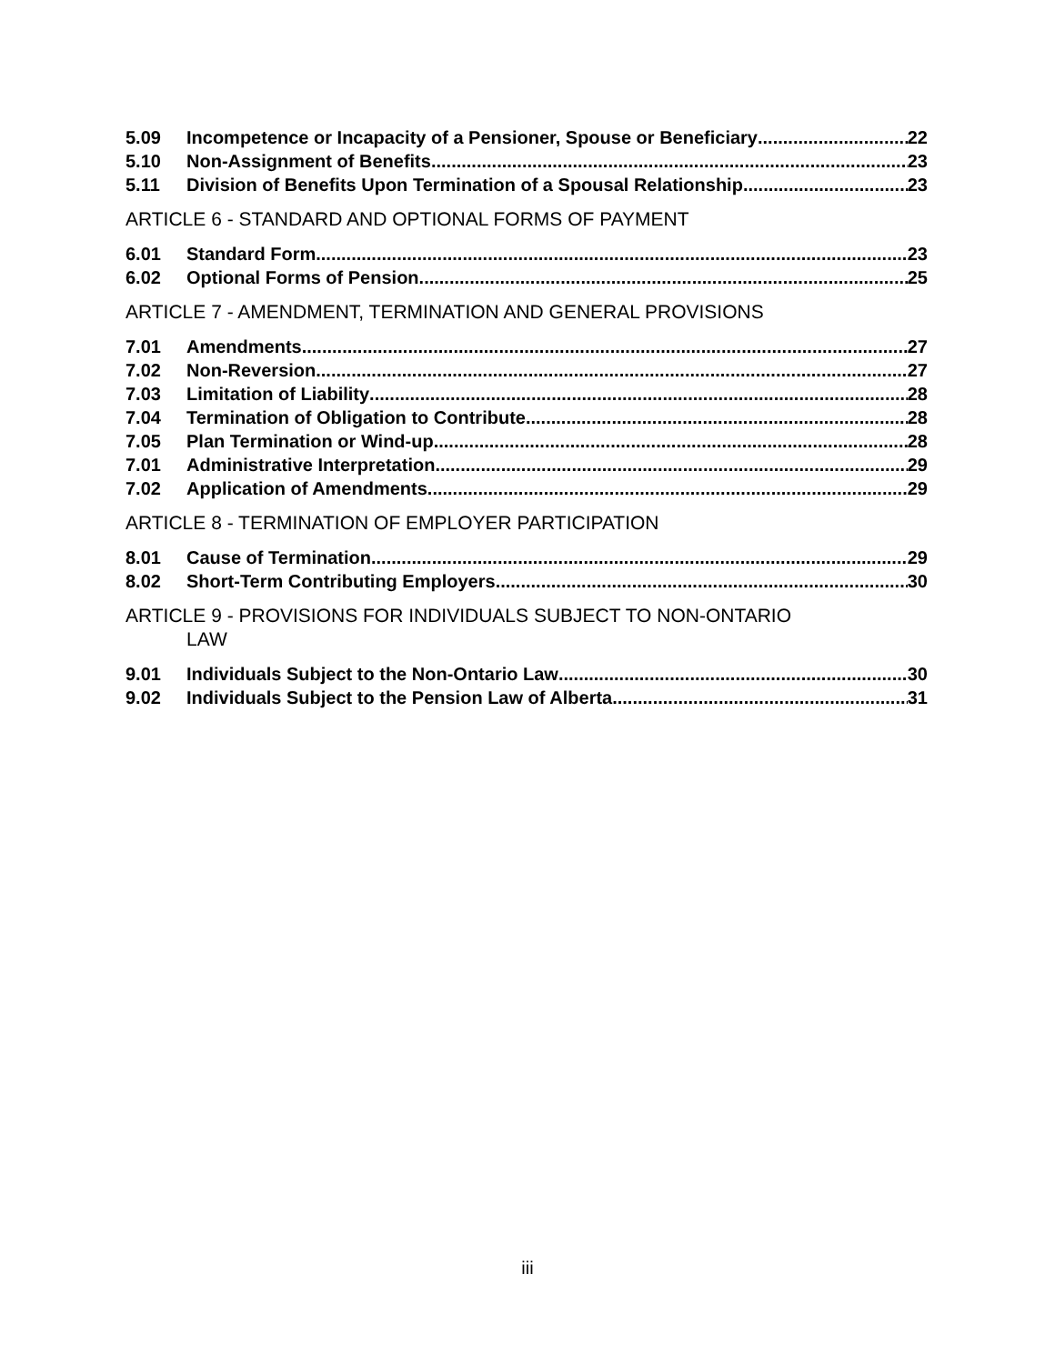5.09 Incompetence or Incapacity of a Pensioner, Spouse or Beneficiary 22
5.10 Non-Assignment of Benefits 23
5.11 Division of Benefits Upon Termination of a Spousal Relationship 23
ARTICLE 6 - STANDARD AND OPTIONAL FORMS OF PAYMENT
6.01 Standard Form 23
6.02 Optional Forms of Pension 25
ARTICLE 7 - AMENDMENT, TERMINATION AND GENERAL PROVISIONS
7.01 Amendments 27
7.02 Non-Reversion 27
7.03 Limitation of Liability 28
7.04 Termination of Obligation to Contribute 28
7.05 Plan Termination or Wind-up 28
7.01 Administrative Interpretation 29
7.02 Application of Amendments 29
ARTICLE 8 - TERMINATION OF EMPLOYER PARTICIPATION
8.01 Cause of Termination 29
8.02 Short-Term Contributing Employers 30
ARTICLE 9 - PROVISIONS FOR INDIVIDUALS SUBJECT TO NON-ONTARIO
LAW
9.01 Individuals Subject to the Non-Ontario Law 30
9.02 Individuals Subject to the Pension Law of Alberta 31
iii